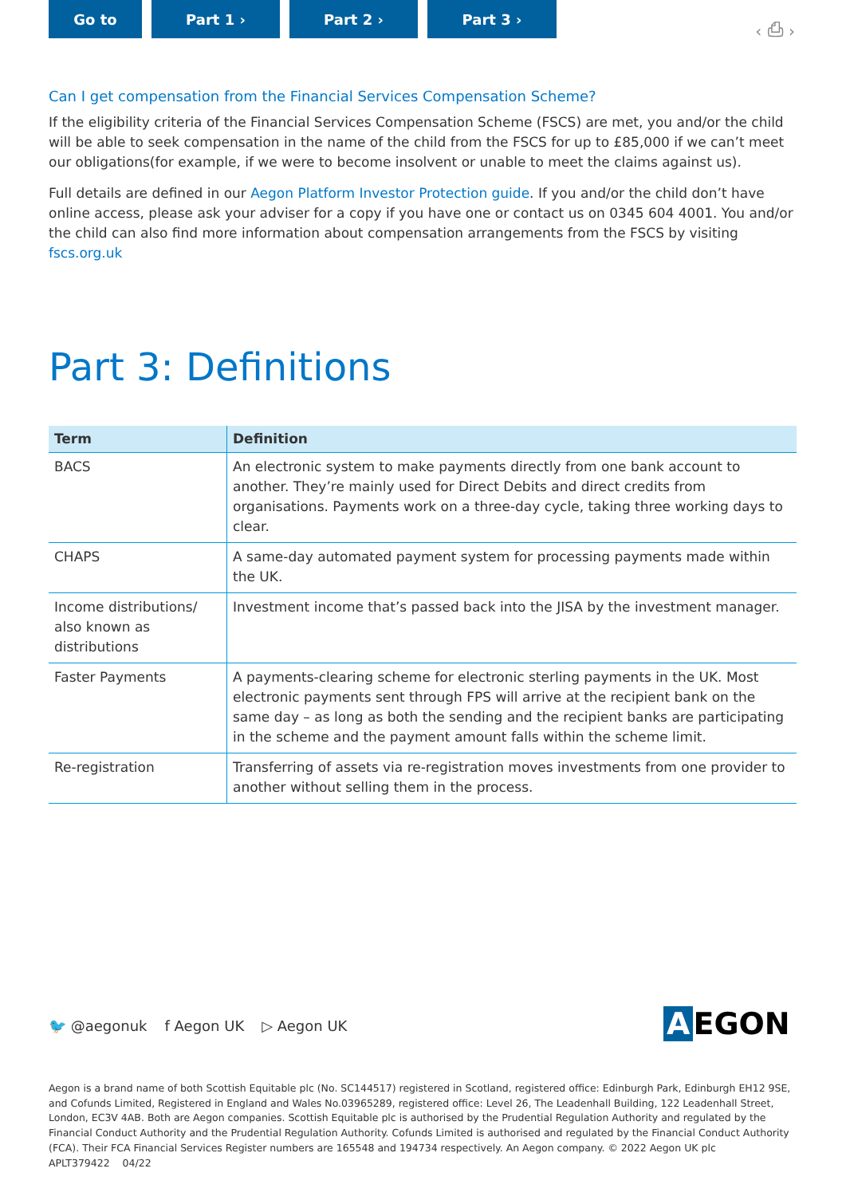Go to Part 1 › Part 2 › Part 3 ›
‹ ⎙ ›
Can I get compensation from the Financial Services Compensation Scheme?
If the eligibility criteria of the Financial Services Compensation Scheme (FSCS) are met, you and/or the child will be able to seek compensation in the name of the child from the FSCS for up to £85,000 if we can’t meet our obligations(for example, if we were to become insolvent or unable to meet the claims against us).
Full details are defined in our Aegon Platform Investor Protection guide. If you and/or the child don’t have online access, please ask your adviser for a copy if you have one or contact us on 0345 604 4001. You and/or the child can also find more information about compensation arrangements from the FSCS by visiting fscs.org.uk
Part 3: Definitions
| Term | Definition |
| --- | --- |
| BACS | An electronic system to make payments directly from one bank account to another. They’re mainly used for Direct Debits and direct credits from organisations. Payments work on a three-day cycle, taking three working days to clear. |
| CHAPS | A same-day automated payment system for processing payments made within the UK. |
| Income distributions/ also known as distributions | Investment income that’s passed back into the JISA by the investment manager. |
| Faster Payments | A payments-clearing scheme for electronic sterling payments in the UK. Most electronic payments sent through FPS will arrive at the recipient bank on the same day – as long as both the sending and the recipient banks are participating in the scheme and the payment amount falls within the scheme limit. |
| Re-registration | Transferring of assets via re-registration moves investments from one provider to another without selling them in the process. |
🐦 @aegonuk f Aegon UK ▷ Aegon UK
A EGON
Aegon is a brand name of both Scottish Equitable plc (No. SC144517) registered in Scotland, registered office: Edinburgh Park, Edinburgh EH12 9SE, and Cofunds Limited, Registered in England and Wales No.03965289, registered office: Level 26, The Leadenhall Building, 122 Leadenhall Street, London, EC3V 4AB. Both are Aegon companies. Scottish Equitable plc is authorised by the Prudential Regulation Authority and regulated by the Financial Conduct Authority and the Prudential Regulation Authority. Cofunds Limited is authorised and regulated by the Financial Conduct Authority (FCA). Their FCA Financial Services Register numbers are 165548 and 194734 respectively. An Aegon company. © 2022 Aegon UK plc
APLT379422 04/22